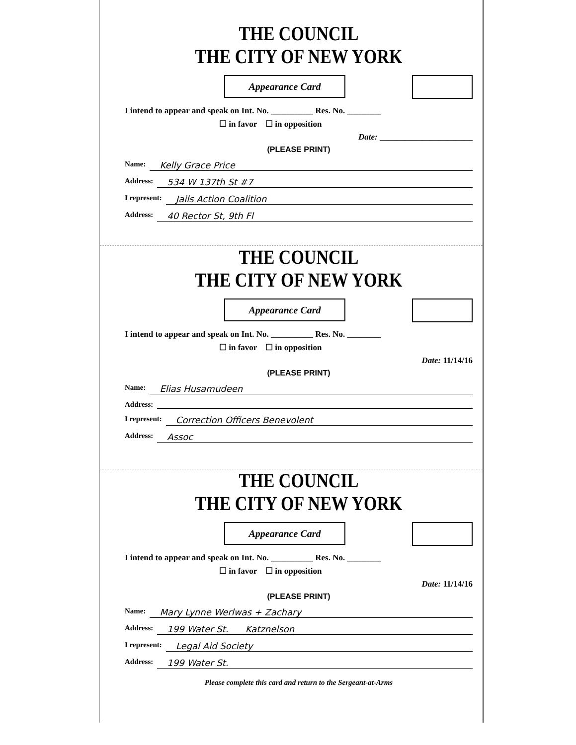THE COUNCIL
THE CITY OF NEW YORK
Appearance Card
I intend to appear and speak on Int. No. __________ Res. No. ________
☐ in favor ☐ in opposition
Date: ______________________
(PLEASE PRINT)
Name: Kelly Grace Price
Address: 534 W 137th St #7
I represent: Jails Action Coalition
Address: 40 Rector St, 9th Fl
THE COUNCIL
THE CITY OF NEW YORK
Appearance Card
I intend to appear and speak on Int. No. __________ Res. No. ________
☐ in favor ☐ in opposition
Date: 11/14/16
(PLEASE PRINT)
Name: Elias Husamudeen
Address:
I represent: Correction Officers Benevolent
Address: Assoc
THE COUNCIL
THE CITY OF NEW YORK
Appearance Card
I intend to appear and speak on Int. No. __________ Res. No. ________
☐ in favor ☐ in opposition
Date: 11/14/16
(PLEASE PRINT)
Name: Mary Lynne Werlwas + Zachary
Address: 199 Water St. Katznelson
I represent: Legal Aid Society
Address: 199 Water St.
Please complete this card and return to the Sergeant-at-Arms